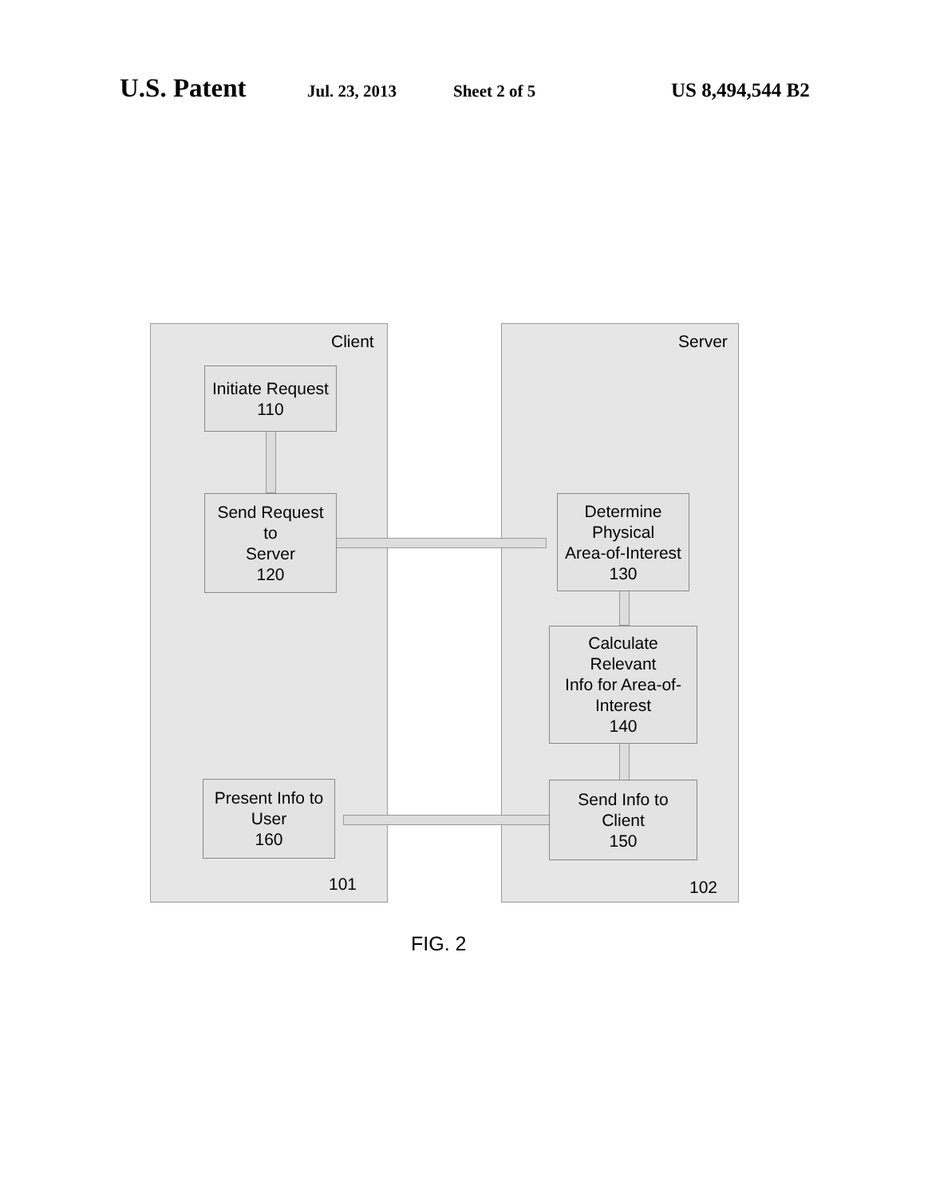U.S. Patent Jul. 23, 2013 Sheet 2 of 5 US 8,494,544 B2
Client
Initiate Request
110
Send Request
to
Server
120
Present Info to
User
160
101
Server
Determine
Physical
Area-of-Interest
130
Calculate
Relevant
Info for Area-of-
Interest
140
Send Info to
Client
150
102
FIG. 2